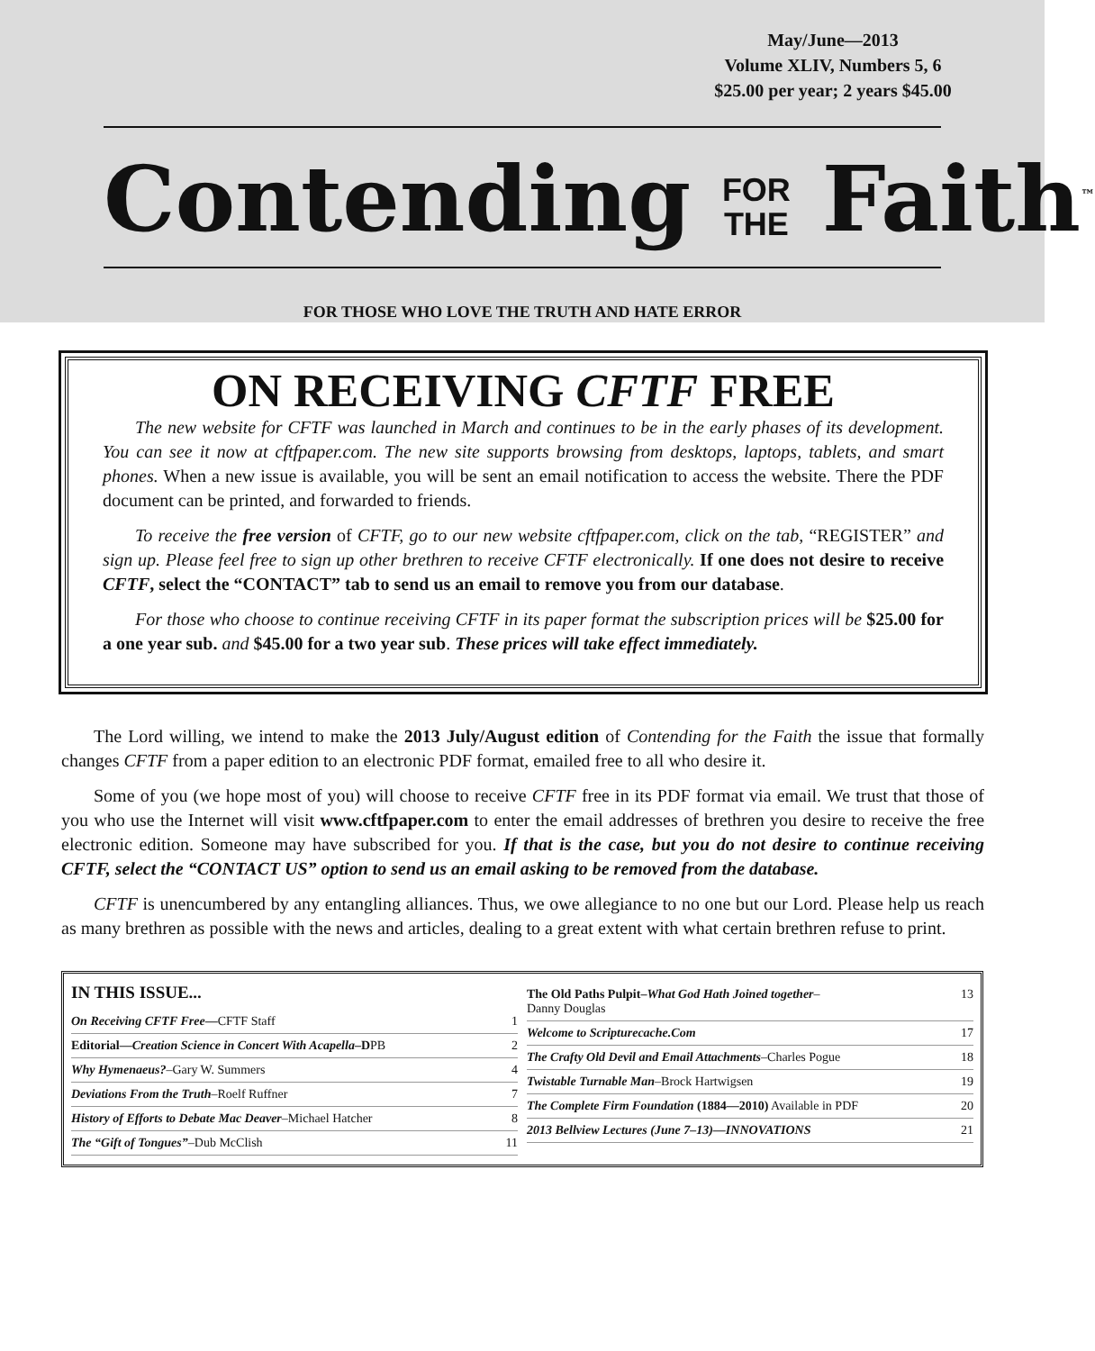May/June—2013
Volume XLIV, Numbers 5, 6
$25.00 per year; 2 years $45.00
Contending FOR
THE Faith<sup>™</sup>
FOR THOSE WHO LOVE THE TRUTH AND HATE ERROR
ON RECEIVING CFTF FREE
The new website for CFTF was launched in March and continues to be in the early phases of its development. You can see it now at cftfpaper.com. The new site supports browsing from desktops, laptops, tablets, and smart phones. When a new issue is available, you will be sent an email notification to access the website. There the PDF document can be printed, and forwarded to friends.
To receive the free version of CFTF, go to our new website cftfpaper.com, click on the tab, “REGISTER” and sign up. Please feel free to sign up other brethren to receive CFTF electronically. If one does not desire to receive CFTF, select the “CONTACT” tab to send us an email to remove you from our database.
For those who choose to continue receiving CFTF in its paper format the subscription prices will be $25.00 for a one year sub. and $45.00 for a two year sub. These prices will take effect immediately.
The Lord willing, we intend to make the 2013 July/August edition of Contending for the Faith the issue that formally changes CFTF from a paper edition to an electronic PDF format, emailed free to all who desire it.
Some of you (we hope most of you) will choose to receive CFTF free in its PDF format via email. We trust that those of you who use the Internet will visit www.cftfpaper.com to enter the email addresses of brethren you desire to receive the free electronic edition. Someone may have subscribed for you. If that is the case, but you do not desire to continue receiving CFTF, select the “CONTACT US” option to send us an email asking to be removed from the database.
CFTF is unencumbered by any entangling alliances. Thus, we owe allegiance to no one but our Lord. Please help us reach as many brethren as possible with the news and articles, dealing to a great extent with what certain brethren refuse to print.
IN THIS ISSUE...
On Receiving CFTF Free—CFTF Staff 1
Editorial—Creation Science in Concert With Acapella–DPB 2
Why Hymenaeus?–Gary W. Summers 4
Deviations From the Truth–Roelf Ruffner 7
History of Efforts to Debate Mac Deaver–Michael Hatcher 8
The “Gift of Tongues”–Dub McClish 11
The Old Paths Pulpit–What God Hath Joined together–
Danny Douglas 13
Welcome to Scripturecache.Com 17
The Crafty Old Devil and Email Attachments–Charles Pogue 18
Twistable Turnable Man–Brock Hartwigsen 19
The Complete Firm Foundation (1884—2010) Available in PDF 20
2013 Bellview Lectures (June 7–13)—INNOVATIONS 21